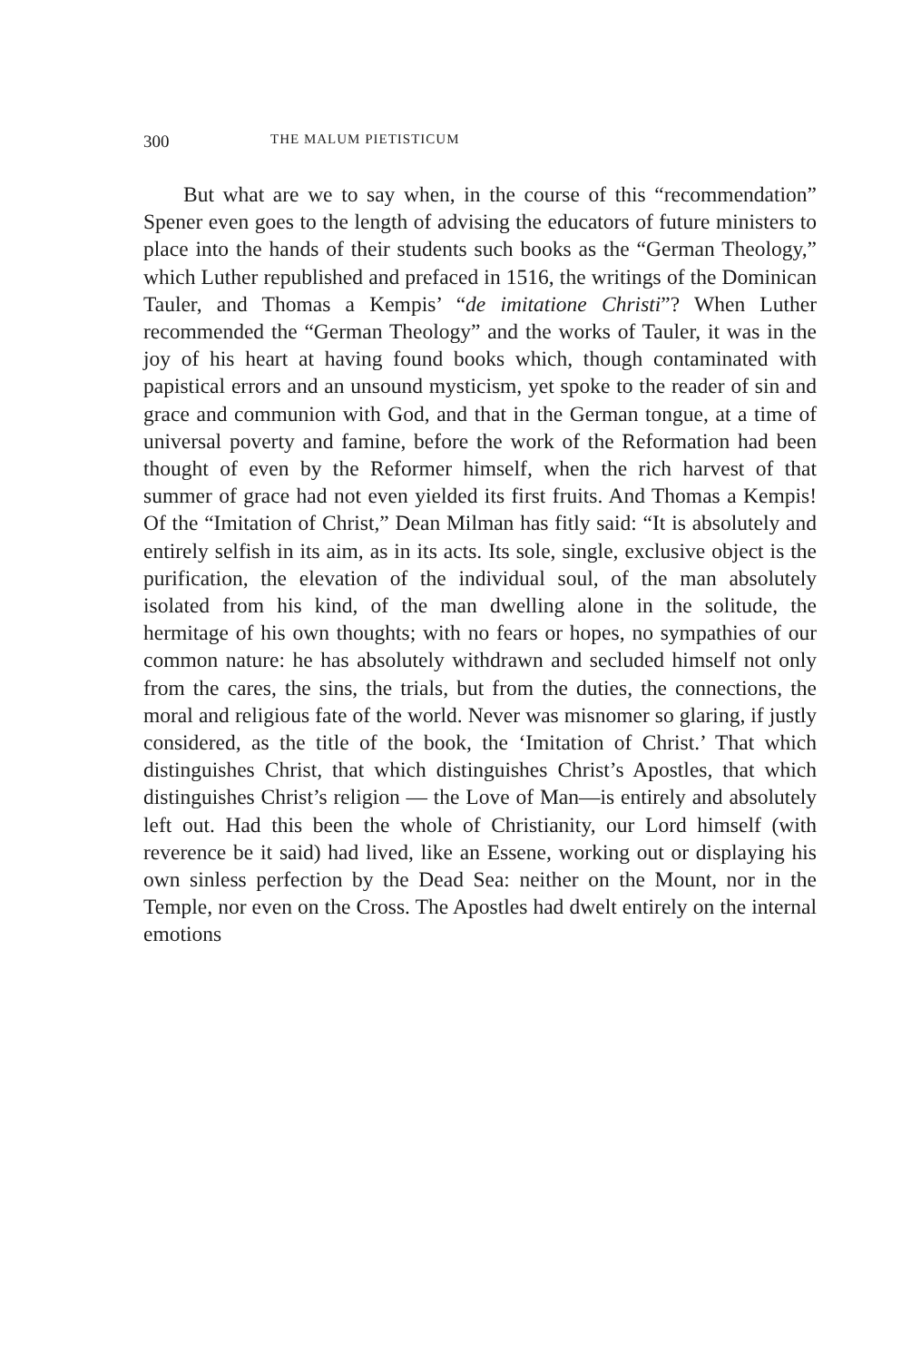300 THE MALUM PIETISTICUM
But what are we to say when, in the course of this “recommendation” Spener even goes to the length of advising the educators of future ministers to place into the hands of their students such books as the “German Theology,” which Luther republished and prefaced in 1516, the writings of the Dominican Tauler, and Thomas a Kempis’ “de imitatione Christi”? When Luther recommended the “German Theology” and the works of Tauler, it was in the joy of his heart at having found books which, though contaminated with papistical errors and an unsound mysticism, yet spoke to the reader of sin and grace and communion with God, and that in the German tongue, at a time of universal poverty and famine, before the work of the Reformation had been thought of even by the Reformer himself, when the rich harvest of that summer of grace had not even yielded its first fruits. And Thomas a Kempis! Of the “Imitation of Christ,” Dean Milman has fitly said: “It is absolutely and entirely selfish in its aim, as in its acts. Its sole, single, exclusive object is the purification, the elevation of the individual soul, of the man absolutely isolated from his kind, of the man dwelling alone in the solitude, the hermitage of his own thoughts; with no fears or hopes, no sympathies of our common nature: he has absolutely withdrawn and secluded himself not only from the cares, the sins, the trials, but from the duties, the connections, the moral and religious fate of the world. Never was misnomer so glaring, if justly considered, as the title of the book, the ‘Imitation of Christ.’ That which distinguishes Christ, that which distinguishes Christ’s Apostles, that which distinguishes Christ’s religion — the Love of Man—is entirely and absolutely left out. Had this been the whole of Christianity, our Lord himself (with reverence be it said) had lived, like an Essene, working out or displaying his own sinless perfection by the Dead Sea: neither on the Mount, nor in the Temple, nor even on the Cross. The Apostles had dwelt entirely on the internal emotions